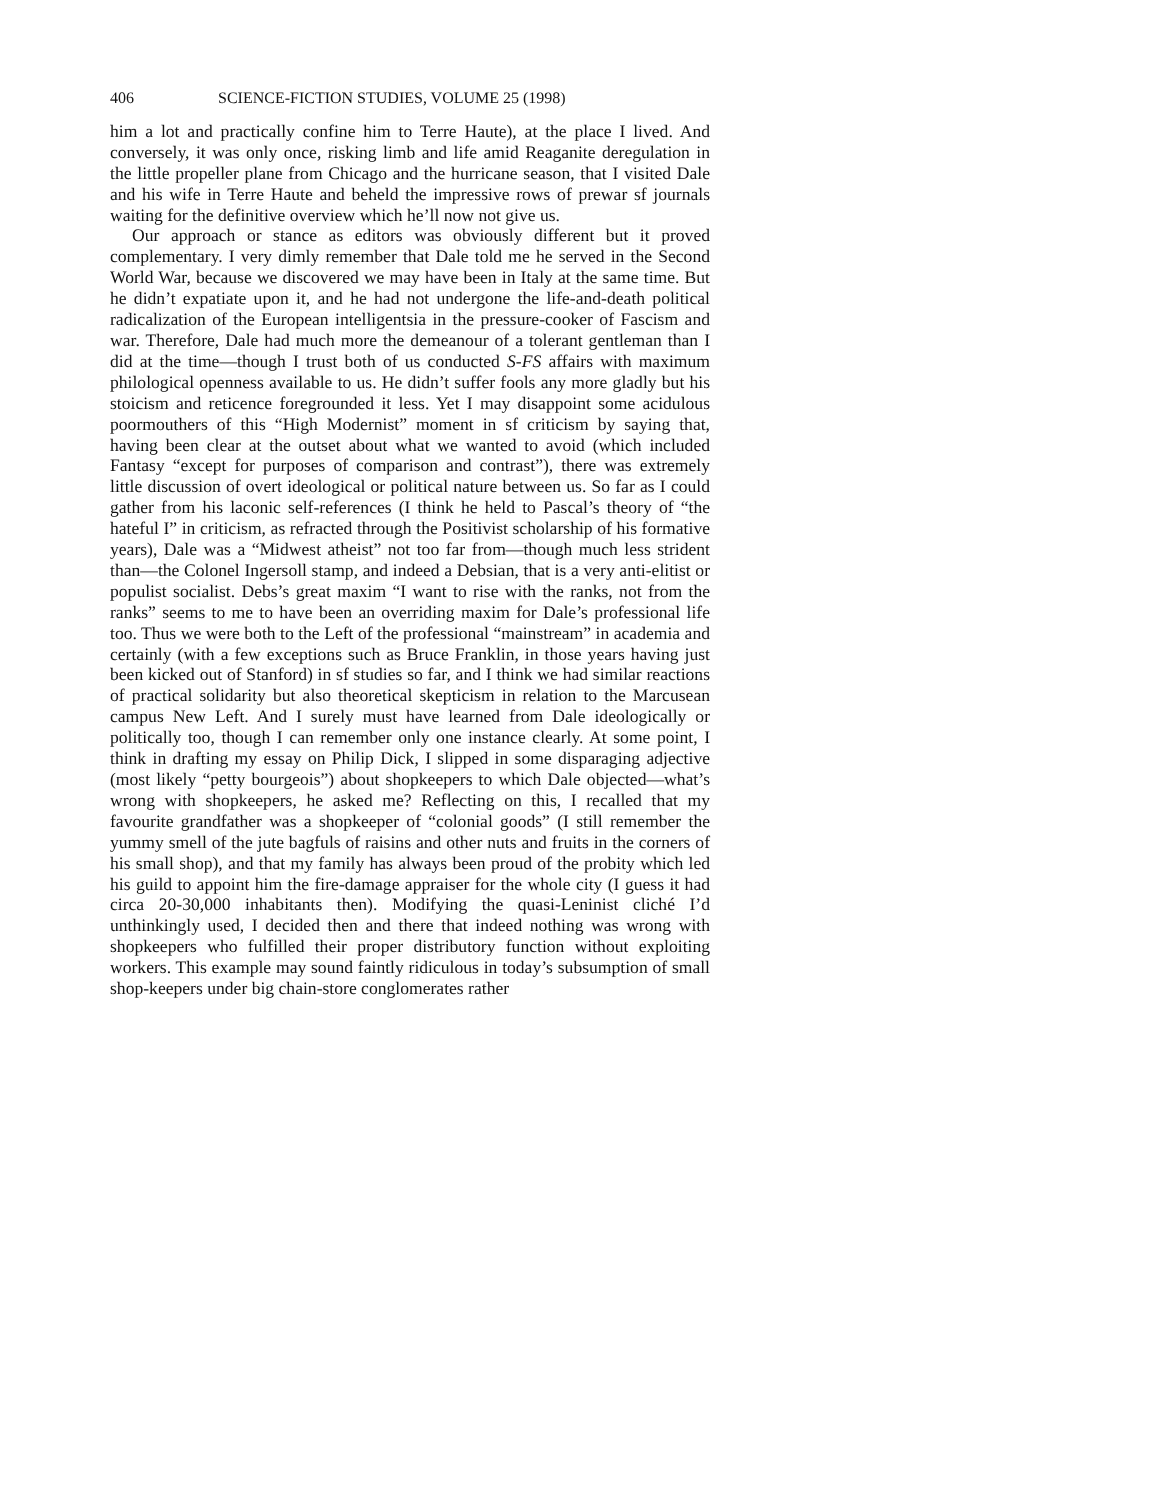406 SCIENCE-FICTION STUDIES, VOLUME 25 (1998)
him a lot and practically confine him to Terre Haute), at the place I lived. And conversely, it was only once, risking limb and life amid Reaganite deregulation in the little propeller plane from Chicago and the hurricane season, that I visited Dale and his wife in Terre Haute and beheld the impressive rows of prewar sf journals waiting for the definitive overview which he’ll now not give us.
Our approach or stance as editors was obviously different but it proved complementary. I very dimly remember that Dale told me he served in the Second World War, because we discovered we may have been in Italy at the same time. But he didn’t expatiate upon it, and he had not undergone the life-and-death political radicalization of the European intelligentsia in the pressure-cooker of Fascism and war. Therefore, Dale had much more the demeanour of a tolerant gentleman than I did at the time—though I trust both of us conducted S-FS affairs with maximum philological openness available to us. He didn’t suffer fools any more gladly but his stoicism and reticence foregrounded it less. Yet I may disappoint some acidulous poormouthers of this “High Modernist” moment in sf criticism by saying that, having been clear at the outset about what we wanted to avoid (which included Fantasy “except for purposes of comparison and contrast”), there was extremely little discussion of overt ideological or political nature between us. So far as I could gather from his laconic self-references (I think he held to Pascal’s theory of “the hateful I” in criticism, as refracted through the Positivist scholarship of his formative years), Dale was a “Midwest atheist” not too far from—though much less strident than—the Colonel Ingersoll stamp, and indeed a Debsian, that is a very anti-elitist or populist socialist. Debs’s great maxim “I want to rise with the ranks, not from the ranks” seems to me to have been an overriding maxim for Dale’s professional life too. Thus we were both to the Left of the professional “mainstream” in academia and certainly (with a few exceptions such as Bruce Franklin, in those years having just been kicked out of Stanford) in sf studies so far, and I think we had similar reactions of practical solidarity but also theoretical skepticism in relation to the Marcusean campus New Left. And I surely must have learned from Dale ideologically or politically too, though I can remember only one instance clearly. At some point, I think in drafting my essay on Philip Dick, I slipped in some disparaging adjective (most likely “petty bourgeois”) about shopkeepers to which Dale objected—what’s wrong with shopkeepers, he asked me? Reflecting on this, I recalled that my favourite grandfather was a shopkeeper of “colonial goods” (I still remember the yummy smell of the jute bagfuls of raisins and other nuts and fruits in the corners of his small shop), and that my family has always been proud of the probity which led his guild to appoint him the fire-damage appraiser for the whole city (I guess it had circa 20-30,000 inhabitants then). Modifying the quasi-Leninist cliché I’d unthinkingly used, I decided then and there that indeed nothing was wrong with shopkeepers who fulfilled their proper distributory function without exploiting workers. This example may sound faintly ridiculous in today’s subsumption of small shop-keepers under big chain-store conglomerates rather